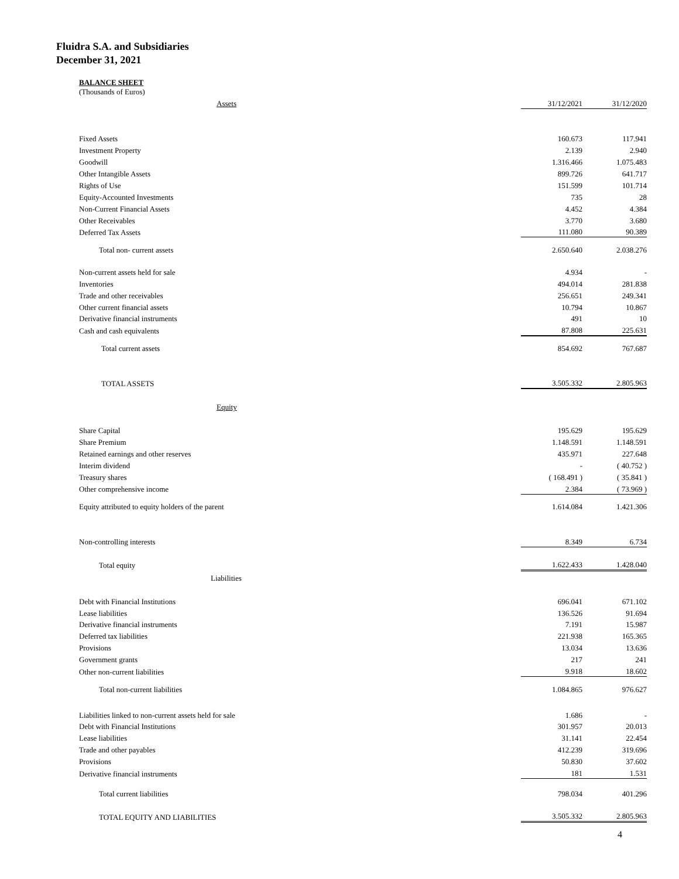Fluidra S.A. and Subsidiaries
December 31, 2021
BALANCE SHEET
(Thousands of Euros)
| Assets | 31/12/2021 | 31/12/2020 |
| Fixed Assets | 160.673 | 117.941 |
| Investment Property | 2.139 | 2.940 |
| Goodwill | 1.316.466 | 1.075.483 |
| Other Intangible Assets | 899.726 | 641.717 |
| Rights of Use | 151.599 | 101.714 |
| Equity-Accounted Investments | 735 | 28 |
| Non-Current Financial Assets | 4.452 | 4.384 |
| Other Receivables | 3.770 | 3.680 |
| Deferred Tax Assets | 111.080 | 90.389 |
| Total non- current assets | 2.650.640 | 2.038.276 |
| Non-current assets held for sale | 4.934 | - |
| Inventories | 494.014 | 281.838 |
| Trade and other receivables | 256.651 | 249.341 |
| Other current financial assets | 10.794 | 10.867 |
| Derivative financial instruments | 491 | 10 |
| Cash and cash equivalents | 87.808 | 225.631 |
| Total current assets | 854.692 | 767.687 |
| TOTAL ASSETS | 3.505.332 | 2.805.963 |
| Equity | | |
| Share Capital | 195.629 | 195.629 |
| Share Premium | 1.148.591 | 1.148.591 |
| Retained earnings and other reserves | 435.971 | 227.648 |
| Interim dividend | - | ( 40.752 ) |
| Treasury shares | ( 168.491 ) | ( 35.841 ) |
| Other comprehensive income | 2.384 | ( 73.969 ) |
| Equity attributed to equity holders of the parent | 1.614.084 | 1.421.306 |
| Non-controlling interests | 8.349 | 6.734 |
| Total equity | 1.622.433 | 1.428.040 |
| Liabilities | | |
| Debt with Financial Institutions | 696.041 | 671.102 |
| Lease liabilities | 136.526 | 91.694 |
| Derivative financial instruments | 7.191 | 15.987 |
| Deferred tax liabilities | 221.938 | 165.365 |
| Provisions | 13.034 | 13.636 |
| Government grants | 217 | 241 |
| Other non-current liabilities | 9.918 | 18.602 |
| Total non-current liabilities | 1.084.865 | 976.627 |
| Liabilities linked to non-current assets held for sale | 1.686 | - |
| Debt with Financial Institutions | 301.957 | 20.013 |
| Lease liabilities | 31.141 | 22.454 |
| Trade and other payables | 412.239 | 319.696 |
| Provisions | 50.830 | 37.602 |
| Derivative financial instruments | 181 | 1.531 |
| Total current liabilities | 798.034 | 401.296 |
| TOTAL EQUITY AND LIABILITIES | 3.505.332 | 2.805.963 |
4